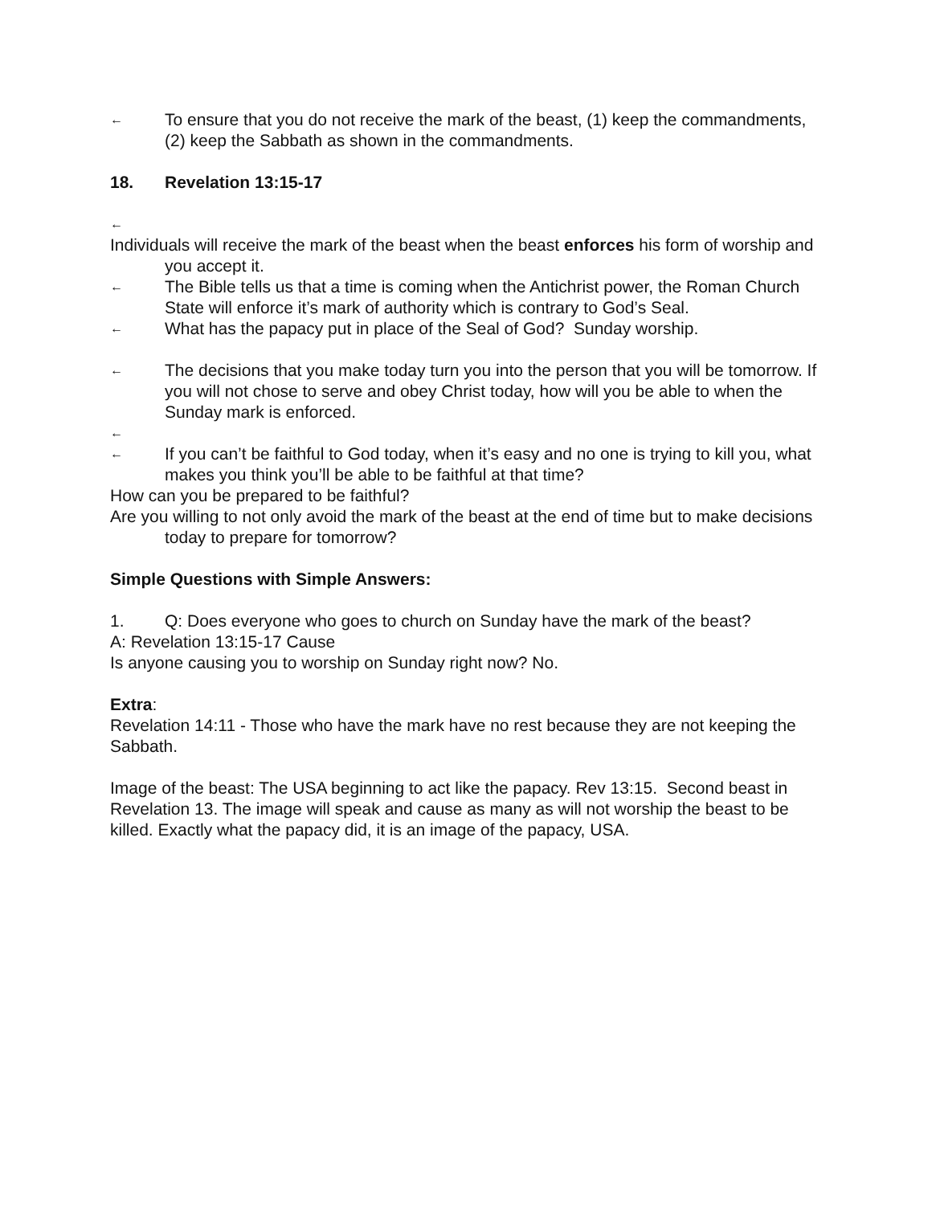←
To ensure that you do not receive the mark of the beast, (1) keep the commandments, (2) keep the Sabbath as shown in the commandments.
18. Revelation 13:15-17
←
Individuals will receive the mark of the beast when the beast enforces his form of worship and you accept it.
←
The Bible tells us that a time is coming when the Antichrist power, the Roman Church State will enforce it’s mark of authority which is contrary to God’s Seal.
←
What has the papacy put in place of the Seal of God? Sunday worship.
←
The decisions that you make today turn you into the person that you will be tomorrow. If you will not chose to serve and obey Christ today, how will you be able to when the Sunday mark is enforced.
←
←
If you can’t be faithful to God today, when it’s easy and no one is trying to kill you, what makes you think you’ll be able to be faithful at that time?
How can you be prepared to be faithful?
Are you willing to not only avoid the mark of the beast at the end of time but to make decisions today to prepare for tomorrow?
Simple Questions with Simple Answers:
1. Q: Does everyone who goes to church on Sunday have the mark of the beast?
A: Revelation 13:15-17 Cause
Is anyone causing you to worship on Sunday right now? No.
Extra:
Revelation 14:11 - Those who have the mark have no rest because they are not keeping the Sabbath.
Image of the beast: The USA beginning to act like the papacy. Rev 13:15. Second beast in Revelation 13. The image will speak and cause as many as will not worship the beast to be killed. Exactly what the papacy did, it is an image of the papacy, USA.